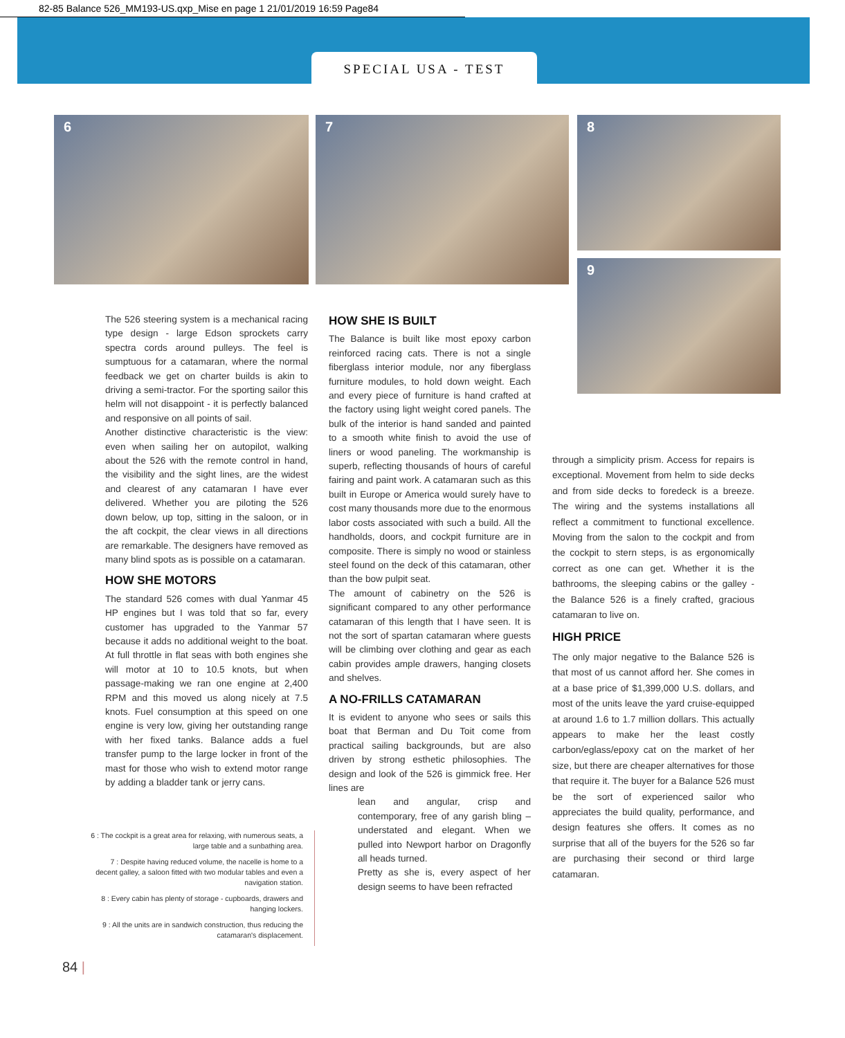82-85 Balance 526_MM193-US.qxp_Mise en page 1 21/01/2019 16:59 Page84
SPECIAL USA - TEST
6 7 8
9
The 526 steering system is a mechanical racing type design - large Edson sprockets carry spectra cords around pulleys. The feel is sumptuous for a catamaran, where the normal feedback we get on charter builds is akin to driving a semi-tractor. For the sporting sailor this helm will not disappoint - it is perfectly balanced and responsive on all points of sail.
Another distinctive characteristic is the view: even when sailing her on autopilot, walking about the 526 with the remote control in hand, the visibility and the sight lines, are the widest and clearest of any catamaran I have ever delivered. Whether you are piloting the 526 down below, up top, sitting in the saloon, or in the aft cockpit, the clear views in all directions are remarkable. The designers have removed as many blind spots as is possible on a catamaran.
HOW SHE MOTORS
The standard 526 comes with dual Yanmar 45 HP engines but I was told that so far, every customer has upgraded to the Yanmar 57 because it adds no additional weight to the boat. At full throttle in flat seas with both engines she will motor at 10 to 10.5 knots, but when passage-making we ran one engine at 2,400 RPM and this moved us along nicely at 7.5 knots. Fuel consumption at this speed on one engine is very low, giving her outstanding range with her fixed tanks. Balance adds a fuel transfer pump to the large locker in front of the mast for those who wish to extend motor range by adding a bladder tank or jerry cans.
HOW SHE IS BUILT
The Balance is built like most epoxy carbon reinforced racing cats. There is not a single fiberglass interior module, nor any fiberglass furniture modules, to hold down weight. Each and every piece of furniture is hand crafted at the factory using light weight cored panels. The bulk of the interior is hand sanded and painted to a smooth white finish to avoid the use of liners or wood paneling. The workmanship is superb, reflecting thousands of hours of careful fairing and paint work. A catamaran such as this built in Europe or America would surely have to cost many thousands more due to the enormous labor costs associated with such a build. All the handholds, doors, and cockpit furniture are in composite. There is simply no wood or stainless steel found on the deck of this catamaran, other than the bow pulpit seat.
The amount of cabinetry on the 526 is significant compared to any other performance catamaran of this length that I have seen. It is not the sort of spartan catamaran where guests will be climbing over clothing and gear as each cabin provides ample drawers, hanging closets and shelves.
A NO-FRILLS CATAMARAN
It is evident to anyone who sees or sails this boat that Berman and Du Toit come from practical sailing backgrounds, but are also driven by strong esthetic philosophies. The design and look of the 526 is gimmick free. Her lines are
lean and angular, crisp and contemporary, free of any garish bling – understated and elegant. When we pulled into Newport harbor on Dragonfly all heads turned.
Pretty as she is, every aspect of her design seems to have been refracted
through a simplicity prism. Access for repairs is exceptional. Movement from helm to side decks and from side decks to foredeck is a breeze. The wiring and the systems installations all reflect a commitment to functional excellence. Moving from the salon to the cockpit and from the cockpit to stern steps, is as ergonomically correct as one can get. Whether it is the bathrooms, the sleeping cabins or the galley - the Balance 526 is a finely crafted, gracious catamaran to live on.
HIGH PRICE
The only major negative to the Balance 526 is that most of us cannot afford her. She comes in at a base price of $1,399,000 U.S. dollars, and most of the units leave the yard cruise-equipped at around 1.6 to 1.7 million dollars. This actually appears to make her the least costly carbon/eglass/epoxy cat on the market of her size, but there are cheaper alternatives for those that require it. The buyer for a Balance 526 must be the sort of experienced sailor who appreciates the build quality, performance, and design features she offers. It comes as no surprise that all of the buyers for the 526 so far are purchasing their second or third large catamaran.
6 : The cockpit is a great area for relaxing, with numerous seats, a large table and a sunbathing area.
7 : Despite having reduced volume, the nacelle is home to a decent galley, a saloon fitted with two modular tables and even a navigation station.
8 : Every cabin has plenty of storage - cupboards, drawers and hanging lockers.
9 : All the units are in sandwich construction, thus reducing the catamaran's displacement.
84 |